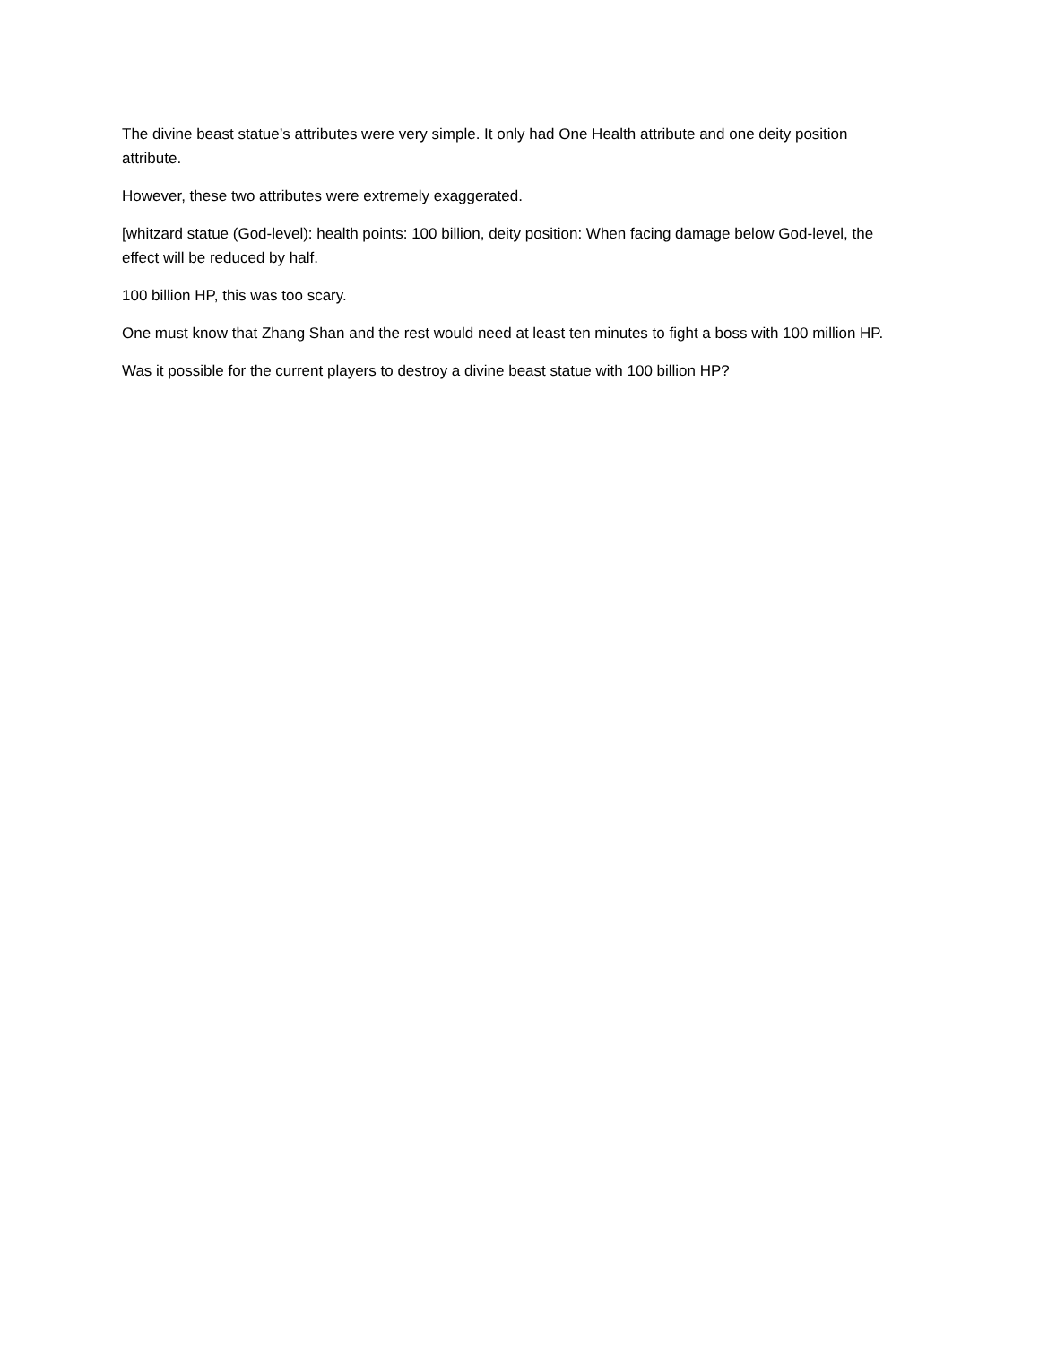The divine beast statue’s attributes were very simple. It only had One Health attribute and one deity position attribute.
However, these two attributes were extremely exaggerated.
[whitzard statue (God-level): health points: 100 billion, deity position: When facing damage below God-level, the effect will be reduced by half.
100 billion HP, this was too scary.
One must know that Zhang Shan and the rest would need at least ten minutes to fight a boss with 100 million HP.
Was it possible for the current players to destroy a divine beast statue with 100 billion HP?